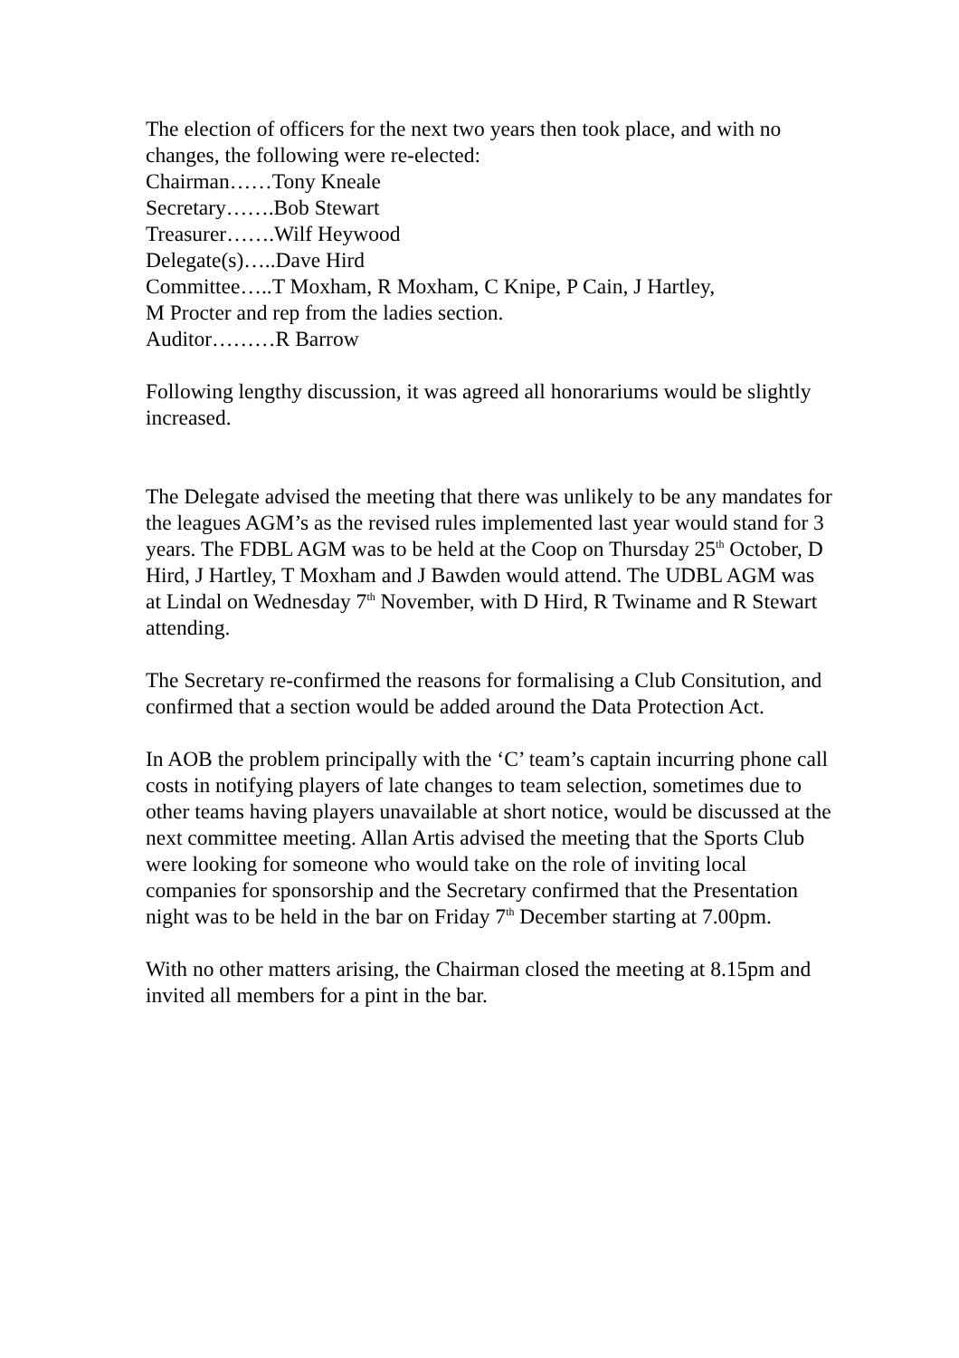The election of officers for the next two years then took place, and with no changes, the following were re-elected:
Chairman……Tony Kneale
Secretary…….Bob Stewart
Treasurer…….Wilf Heywood
Delegate(s)…..Dave Hird
Committee…..T Moxham, R Moxham, C Knipe, P Cain, J Hartley,
M Procter and rep from the ladies section.
Auditor………R Barrow
Following lengthy discussion, it was agreed all honorariums would be slightly increased.
The Delegate advised the meeting that there was unlikely to be any mandates for the leagues AGM’s as the revised rules implemented last year would stand for 3 years. The FDBL AGM was to be held at the Coop on Thursday 25<sup>th</sup> October, D Hird, J Hartley, T Moxham and J Bawden would attend. The UDBL AGM was at Lindal on Wednesday 7<sup>th</sup> November, with D Hird, R Twiname and R Stewart attending.
The Secretary re-confirmed the reasons for formalising a Club Consitution, and confirmed that a section would be added around the Data Protection Act.
In AOB the problem principally with the ‘C’ team’s captain incurring phone call costs in notifying players of late changes to team selection, sometimes due to other teams having players unavailable at short notice, would be discussed at the next committee meeting. Allan Artis advised the meeting that the Sports Club were looking for someone who would take on the role of inviting local companies for sponsorship and the Secretary confirmed that the Presentation night was to be held in the bar on Friday 7<sup>th</sup> December starting at 7.00pm.
With no other matters arising, the Chairman closed the meeting at 8.15pm and invited all members for a pint in the bar.